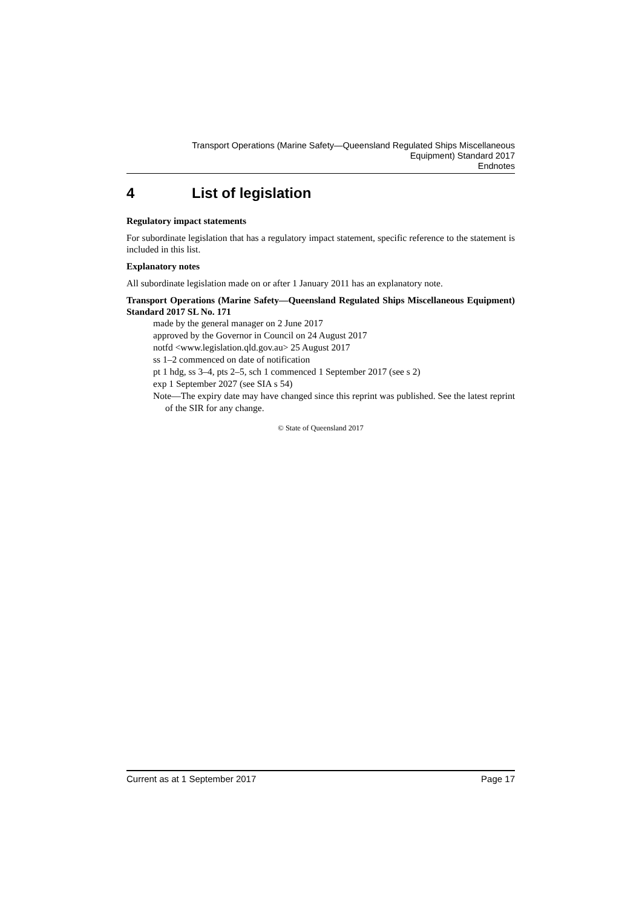Transport Operations (Marine Safety—Queensland Regulated Ships Miscellaneous
Equipment) Standard 2017
Endnotes
4 List of legislation
Regulatory impact statements
For subordinate legislation that has a regulatory impact statement, specific reference to the statement is included in this list.
Explanatory notes
All subordinate legislation made on or after 1 January 2011 has an explanatory note.
Transport Operations (Marine Safety—Queensland Regulated Ships Miscellaneous Equipment) Standard 2017 SL No. 171
made by the general manager on 2 June 2017
approved by the Governor in Council on 24 August 2017
notfd <www.legislation.qld.gov.au> 25 August 2017
ss 1–2 commenced on date of notification
pt 1 hdg, ss 3–4, pts 2–5, sch 1 commenced 1 September 2017 (see s 2)
exp 1 September 2027 (see SIA s 54)
Note—The expiry date may have changed since this reprint was published. See the latest reprint of the SIR for any change.
© State of Queensland 2017
Current as at 1 September 2017 Page 17